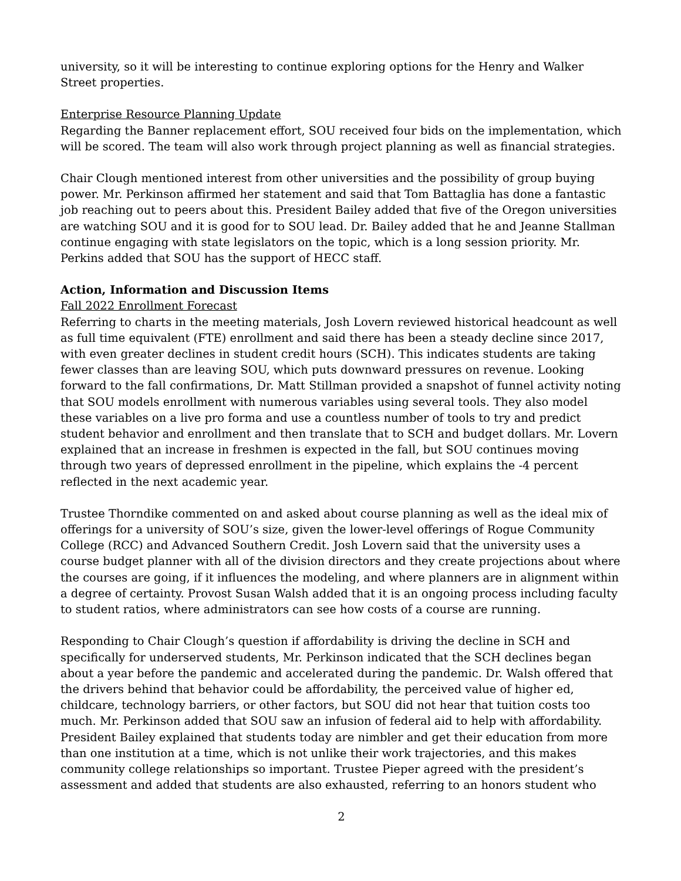university, so it will be interesting to continue exploring options for the Henry and Walker Street properties.
Enterprise Resource Planning Update
Regarding the Banner replacement effort, SOU received four bids on the implementation, which will be scored. The team will also work through project planning as well as financial strategies.
Chair Clough mentioned interest from other universities and the possibility of group buying power. Mr. Perkinson affirmed her statement and said that Tom Battaglia has done a fantastic job reaching out to peers about this. President Bailey added that five of the Oregon universities are watching SOU and it is good for to SOU lead. Dr. Bailey added that he and Jeanne Stallman continue engaging with state legislators on the topic, which is a long session priority. Mr. Perkins added that SOU has the support of HECC staff.
Action, Information and Discussion Items
Fall 2022 Enrollment Forecast
Referring to charts in the meeting materials, Josh Lovern reviewed historical headcount as well as full time equivalent (FTE) enrollment and said there has been a steady decline since 2017, with even greater declines in student credit hours (SCH). This indicates students are taking fewer classes than are leaving SOU, which puts downward pressures on revenue. Looking forward to the fall confirmations, Dr. Matt Stillman provided a snapshot of funnel activity noting that SOU models enrollment with numerous variables using several tools. They also model these variables on a live pro forma and use a countless number of tools to try and predict student behavior and enrollment and then translate that to SCH and budget dollars. Mr. Lovern explained that an increase in freshmen is expected in the fall, but SOU continues moving through two years of depressed enrollment in the pipeline, which explains the -4 percent reflected in the next academic year.
Trustee Thorndike commented on and asked about course planning as well as the ideal mix of offerings for a university of SOU’s size, given the lower-level offerings of Rogue Community College (RCC) and Advanced Southern Credit. Josh Lovern said that the university uses a course budget planner with all of the division directors and they create projections about where the courses are going, if it influences the modeling, and where planners are in alignment within a degree of certainty. Provost Susan Walsh added that it is an ongoing process including faculty to student ratios, where administrators can see how costs of a course are running.
Responding to Chair Clough’s question if affordability is driving the decline in SCH and specifically for underserved students, Mr. Perkinson indicated that the SCH declines began about a year before the pandemic and accelerated during the pandemic. Dr. Walsh offered that the drivers behind that behavior could be affordability, the perceived value of higher ed, childcare, technology barriers, or other factors, but SOU did not hear that tuition costs too much. Mr. Perkinson added that SOU saw an infusion of federal aid to help with affordability. President Bailey explained that students today are nimbler and get their education from more than one institution at a time, which is not unlike their work trajectories, and this makes community college relationships so important. Trustee Pieper agreed with the president’s assessment and added that students are also exhausted, referring to an honors student who
2